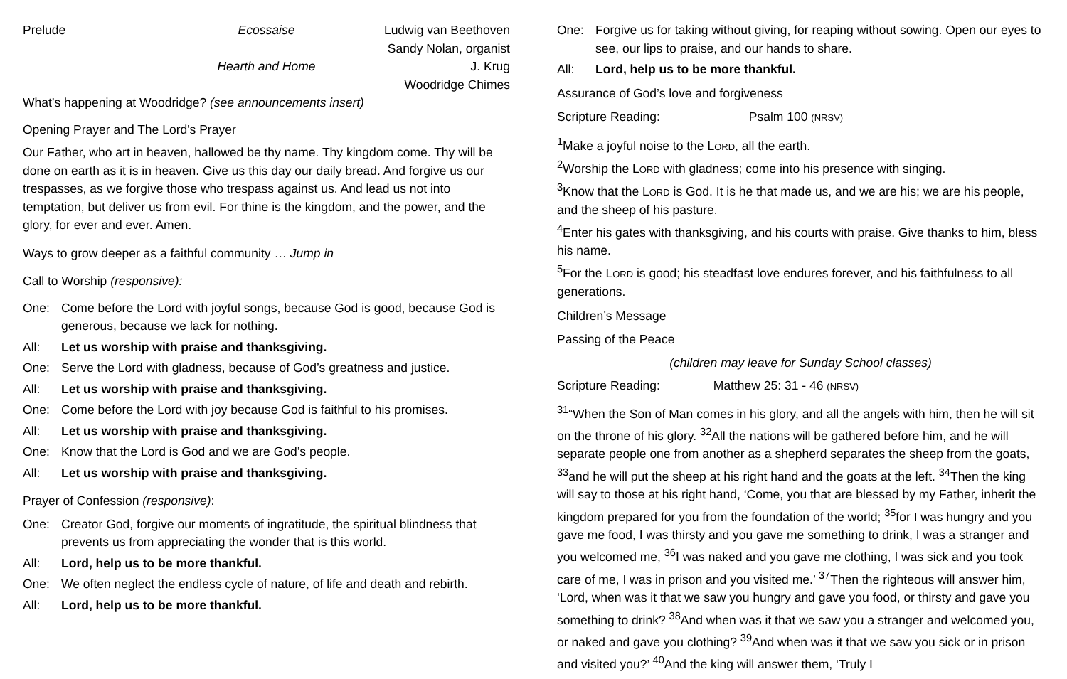Prelude Ecossaise Ludwig van Beethoven
Sandy Nolan, organist
Hearth and Home J. Krug
Woodridge Chimes
What’s happening at Woodridge? (see announcements insert)
Opening Prayer and The Lord's Prayer
Our Father, who art in heaven, hallowed be thy name. Thy kingdom come. Thy will be done on earth as it is in heaven. Give us this day our daily bread. And forgive us our trespasses, as we forgive those who trespass against us. And lead us not into temptation, but deliver us from evil. For thine is the kingdom, and the power, and the glory, for ever and ever. Amen.
Ways to grow deeper as a faithful community … Jump in
Call to Worship (responsive):
One: Come before the Lord with joyful songs, because God is good, because God is generous, because we lack for nothing.
All: Let us worship with praise and thanksgiving.
One: Serve the Lord with gladness, because of God’s greatness and justice.
All: Let us worship with praise and thanksgiving.
One: Come before the Lord with joy because God is faithful to his promises.
All: Let us worship with praise and thanksgiving.
One: Know that the Lord is God and we are God’s people.
All: Let us worship with praise and thanksgiving.
Prayer of Confession (responsive):
One: Creator God, forgive our moments of ingratitude, the spiritual blindness that prevents us from appreciating the wonder that is this world.
All: Lord, help us to be more thankful.
One: We often neglect the endless cycle of nature, of life and death and rebirth.
All: Lord, help us to be more thankful.
One: Forgive us for taking without giving, for reaping without sowing. Open our eyes to see, our lips to praise, and our hands to share.
All: Lord, help us to be more thankful.
Assurance of God’s love and forgiveness
Scripture Reading: Psalm 100 (NRSV)
<sup>1</sup> Make a joyful noise to the LORD, all the earth.
<sup>2</sup> Worship the LORD with gladness; come into his presence with singing.
<sup>3</sup> Know that the LORD is God. It is he that made us, and we are his; we are his people, and the sheep of his pasture.
<sup>4</sup> Enter his gates with thanksgiving, and his courts with praise. Give thanks to him, bless his name.
<sup>5</sup> For the LORD is good; his steadfast love endures forever, and his faithfulness to all generations.
Children’s Message
Passing of the Peace
(children may leave for Sunday School classes)
Scripture Reading: Matthew 25: 31 - 46 (NRSV)
<sup>31</sup> “When the Son of Man comes in his glory, and all the angels with him, then he will sit on the throne of his glory. <sup>32</sup>All the nations will be gathered before him, and he will separate people one from another as a shepherd separates the sheep from the goats, <sup>33</sup>and he will put the sheep at his right hand and the goats at the left. <sup>34</sup>Then the king will say to those at his right hand, ‘Come, you that are blessed by my Father, inherit the kingdom prepared for you from the foundation of the world; <sup>35</sup>for I was hungry and you gave me food, I was thirsty and you gave me something to drink, I was a stranger and you welcomed me, <sup>36</sup>I was naked and you gave me clothing, I was sick and you took care of me, I was in prison and you visited me.’ <sup>37</sup>Then the righteous will answer him, ‘Lord, when was it that we saw you hungry and gave you food, or thirsty and gave you something to drink? <sup>38</sup>And when was it that we saw you a stranger and welcomed you, or naked and gave you clothing? <sup>39</sup>And when was it that we saw you sick or in prison and visited you?’ <sup>40</sup>And the king will answer them, ‘Truly I